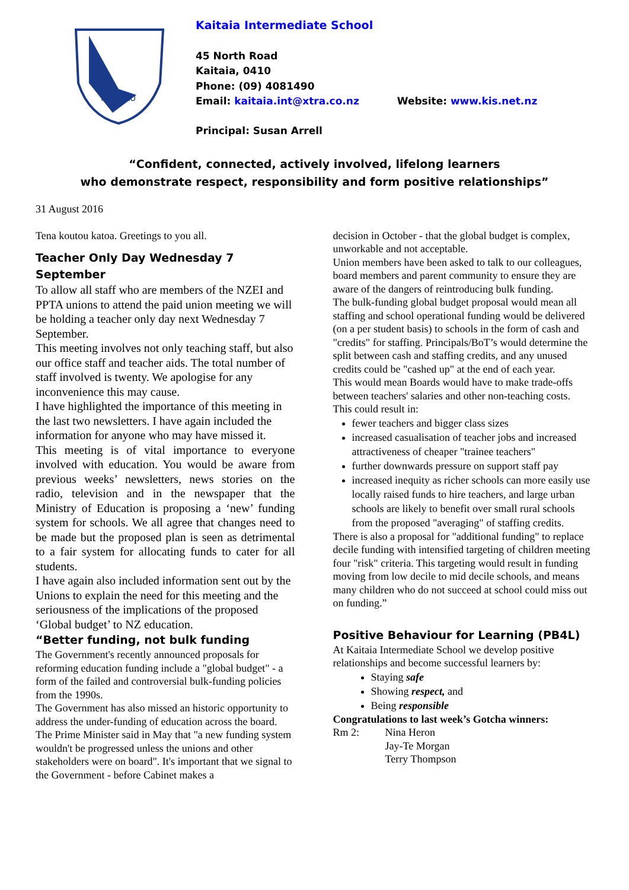KIA MAU
Kaitaia Intermediate School
45 North Road
Kaitaia, 0410
Phone: (09) 4081490
Email: kaitaia.int@xtra.co.nz Website: www.kis.net.nz
Principal: Susan Arrell
“Confident, connected, actively involved, lifelong learners
who demonstrate respect, responsibility and form positive relationships”
31 August 2016
Tena koutou katoa. Greetings to you all.
Teacher Only Day Wednesday 7 September
To allow all staff who are members of the NZEI and PPTA unions to attend the paid union meeting we will be holding a teacher only day next Wednesday 7 September.
This meeting involves not only teaching staff, but also our office staff and teacher aids. The total number of staff involved is twenty. We apologise for any inconvenience this may cause.
I have highlighted the importance of this meeting in the last two newsletters. I have again included the information for anyone who may have missed it.
This meeting is of vital importance to everyone involved with education. You would be aware from previous weeks’ newsletters, news stories on the radio, television and in the newspaper that the Ministry of Education is proposing a ‘new’ funding system for schools. We all agree that changes need to be made but the proposed plan is seen as detrimental to a fair system for allocating funds to cater for all students.
I have again also included information sent out by the Unions to explain the need for this meeting and the seriousness of the implications of the proposed ‘Global budget’ to NZ education.
“Better funding, not bulk funding
The Government's recently announced proposals for reforming education funding include a "global budget" - a form of the failed and controversial bulk-funding policies from the 1990s.
The Government has also missed an historic opportunity to address the under-funding of education across the board.
The Prime Minister said in May that "a new funding system wouldn't be progressed unless the unions and other stakeholders were on board". It's important that we signal to the Government - before Cabinet makes a
decision in October - that the global budget is complex, unworkable and not acceptable.
Union members have been asked to talk to our colleagues, board members and parent community to ensure they are aware of the dangers of reintroducing bulk funding.
The bulk-funding global budget proposal would mean all staffing and school operational funding would be delivered (on a per student basis) to schools in the form of cash and "credits" for staffing. Principals/BoT’s would determine the split between cash and staffing credits, and any unused credits could be "cashed up" at the end of each year.
This would mean Boards would have to make trade-offs between teachers' salaries and other non-teaching costs.
This could result in:
fewer teachers and bigger class sizes
increased casualisation of teacher jobs and increased attractiveness of cheaper "trainee teachers"
further downwards pressure on support staff pay
increased inequity as richer schools can more easily use locally raised funds to hire teachers, and large urban schools are likely to benefit over small rural schools from the proposed "averaging" of staffing credits.
There is also a proposal for "additional funding" to replace decile funding with intensified targeting of children meeting four "risk" criteria. This targeting would result in funding moving from low decile to mid decile schools, and means many children who do not succeed at school could miss out on funding.”
Positive Behaviour for Learning (PB4L)
At Kaitaia Intermediate School we develop positive relationships and become successful learners by:
Staying safe
Showing respect, and
Being responsible
Congratulations to last week’s Gotcha winners:
Rm 2: Nina Heron
Jay-Te Morgan
Terry Thompson